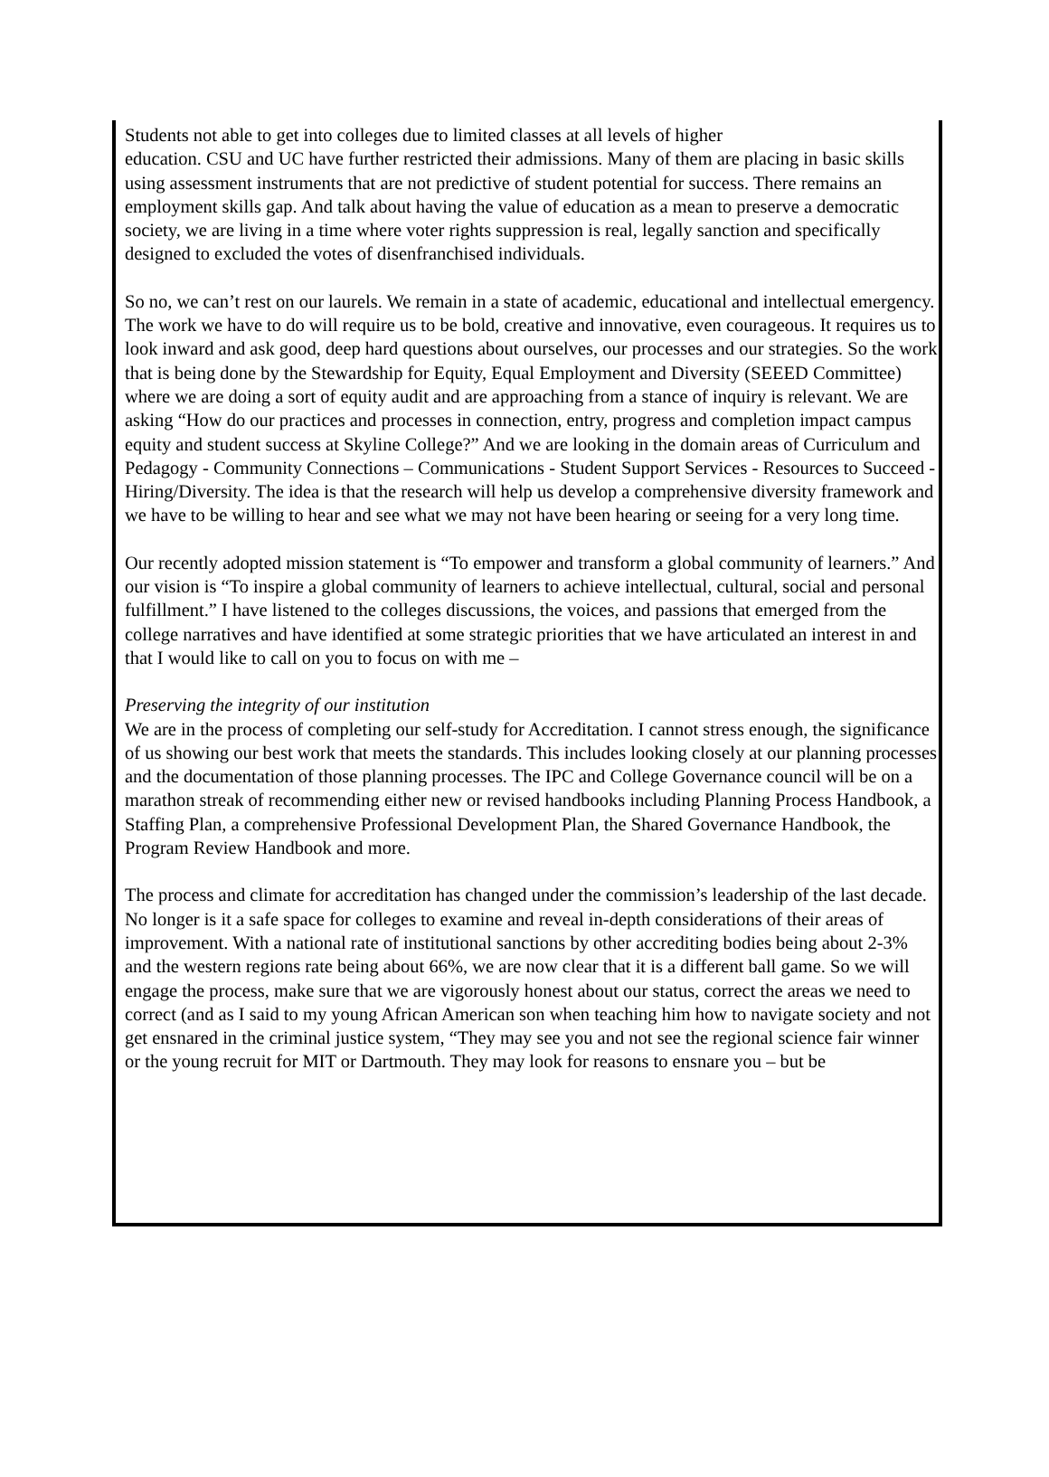Students not able to get into colleges due to limited classes at all levels of higher
education. CSU and UC have further restricted their admissions. Many of them are placing in basic skills using assessment instruments that are not predictive of student potential for success. There remains an employment skills gap. And talk about having the value of education as a mean to preserve a democratic society, we are living in a time where voter rights suppression is real, legally sanction and specifically designed to excluded the votes of disenfranchised individuals.
So no, we can’t rest on our laurels. We remain in a state of academic, educational and intellectual emergency. The work we have to do will require us to be bold, creative and innovative, even courageous. It requires us to look inward and ask good, deep hard questions about ourselves, our processes and our strategies. So the work that is being done by the Stewardship for Equity, Equal Employment and Diversity (SEEED Committee) where we are doing a sort of equity audit and are approaching from a stance of inquiry is relevant. We are asking “How do our practices and processes in connection, entry, progress and completion impact campus equity and student success at Skyline College?” And we are looking in the domain areas of Curriculum and Pedagogy - Community Connections – Communications - Student Support Services - Resources to Succeed - Hiring/Diversity. The idea is that the research will help us develop a comprehensive diversity framework and we have to be willing to hear and see what we may not have been hearing or seeing for a very long time.
Our recently adopted mission statement is “To empower and transform a global community of learners.” And our vision is “To inspire a global community of learners to achieve intellectual, cultural, social and personal fulfillment.” I have listened to the colleges discussions, the voices, and passions that emerged from the college narratives and have identified at some strategic priorities that we have articulated an interest in and that I would like to call on you to focus on with me –
Preserving the integrity of our institution
We are in the process of completing our self-study for Accreditation. I cannot stress enough, the significance of us showing our best work that meets the standards. This includes looking closely at our planning processes and the documentation of those planning processes. The IPC and College Governance council will be on a marathon streak of recommending either new or revised handbooks including Planning Process Handbook, a Staffing Plan, a comprehensive Professional Development Plan, the Shared Governance Handbook, the Program Review Handbook and more.
The process and climate for accreditation has changed under the commission’s leadership of the last decade. No longer is it a safe space for colleges to examine and reveal in-depth considerations of their areas of improvement. With a national rate of institutional sanctions by other accrediting bodies being about 2-3% and the western regions rate being about 66%, we are now clear that it is a different ball game. So we will engage the process, make sure that we are vigorously honest about our status, correct the areas we need to correct (and as I said to my young African American son when teaching him how to navigate society and not get ensnared in the criminal justice system, “They may see you and not see the regional science fair winner or the young recruit for MIT or Dartmouth. They may look for reasons to ensnare you – but be